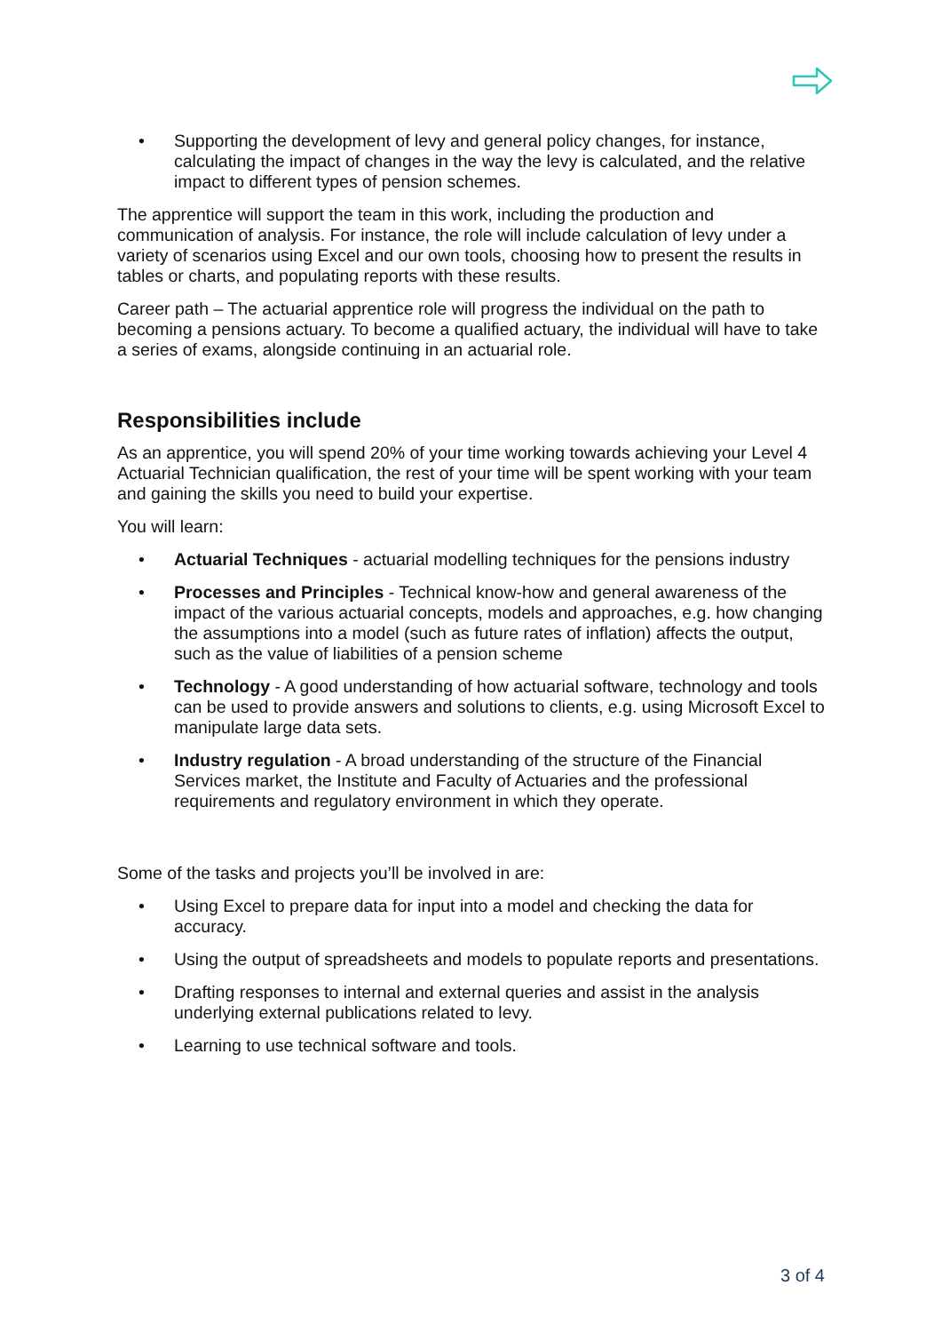• Supporting the development of levy and general policy changes, for instance, calculating the impact of changes in the way the levy is calculated, and the relative impact to different types of pension schemes.
The apprentice will support the team in this work, including the production and communication of analysis. For instance, the role will include calculation of levy under a variety of scenarios using Excel and our own tools, choosing how to present the results in tables or charts, and populating reports with these results.
Career path – The actuarial apprentice role will progress the individual on the path to becoming a pensions actuary. To become a qualified actuary, the individual will have to take a series of exams, alongside continuing in an actuarial role.
Responsibilities include
As an apprentice, you will spend 20% of your time working towards achieving your Level 4 Actuarial Technician qualification, the rest of your time will be spent working with your team and gaining the skills you need to build your expertise.
You will learn:
• Actuarial Techniques - actuarial modelling techniques for the pensions industry
• Processes and Principles - Technical know-how and general awareness of the impact of the various actuarial concepts, models and approaches, e.g. how changing the assumptions into a model (such as future rates of inflation) affects the output, such as the value of liabilities of a pension scheme
• Technology - A good understanding of how actuarial software, technology and tools can be used to provide answers and solutions to clients, e.g. using Microsoft Excel to manipulate large data sets.
• Industry regulation - A broad understanding of the structure of the Financial Services market, the Institute and Faculty of Actuaries and the professional requirements and regulatory environment in which they operate.
Some of the tasks and projects you’ll be involved in are:
• Using Excel to prepare data for input into a model and checking the data for accuracy.
• Using the output of spreadsheets and models to populate reports and presentations.
• Drafting responses to internal and external queries and assist in the analysis underlying external publications related to levy.
• Learning to use technical software and tools.
3 of 4